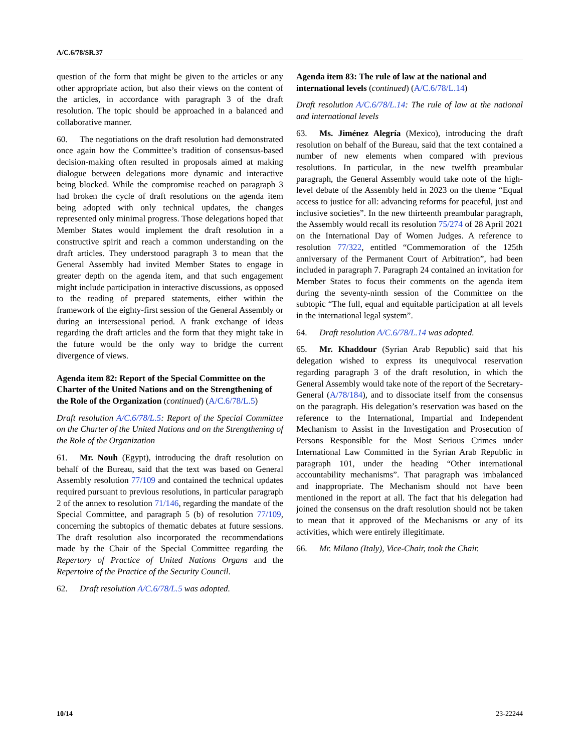A/C.6/78/SR.37
question of the form that might be given to the articles or any other appropriate action, but also their views on the content of the articles, in accordance with paragraph 3 of the draft resolution. The topic should be approached in a balanced and collaborative manner.
60. The negotiations on the draft resolution had demonstrated once again how the Committee’s tradition of consensus-based decision-making often resulted in proposals aimed at making dialogue between delegations more dynamic and interactive being blocked. While the compromise reached on paragraph 3 had broken the cycle of draft resolutions on the agenda item being adopted with only technical updates, the changes represented only minimal progress. Those delegations hoped that Member States would implement the draft resolution in a constructive spirit and reach a common understanding on the draft articles. They understood paragraph 3 to mean that the General Assembly had invited Member States to engage in greater depth on the agenda item, and that such engagement might include participation in interactive discussions, as opposed to the reading of prepared statements, either within the framework of the eighty-first session of the General Assembly or during an intersessional period. A frank exchange of ideas regarding the draft articles and the form that they might take in the future would be the only way to bridge the current divergence of views.
Agenda item 82: Report of the Special Committee on the Charter of the United Nations and on the Strengthening of the Role of the Organization (continued) (A/C.6/78/L.5)
Draft resolution A/C.6/78/L.5: Report of the Special Committee on the Charter of the United Nations and on the Strengthening of the Role of the Organization
61. Mr. Nouh (Egypt), introducing the draft resolution on behalf of the Bureau, said that the text was based on General Assembly resolution 77/109 and contained the technical updates required pursuant to previous resolutions, in particular paragraph 2 of the annex to resolution 71/146, regarding the mandate of the Special Committee, and paragraph 5 (b) of resolution 77/109, concerning the subtopics of thematic debates at future sessions. The draft resolution also incorporated the recommendations made by the Chair of the Special Committee regarding the Repertory of Practice of United Nations Organs and the Repertoire of the Practice of the Security Council.
62. Draft resolution A/C.6/78/L.5 was adopted.
Agenda item 83: The rule of law at the national and international levels (continued) (A/C.6/78/L.14)
Draft resolution A/C.6/78/L.14: The rule of law at the national and international levels
63. Ms. Jiménez Alegría (Mexico), introducing the draft resolution on behalf of the Bureau, said that the text contained a number of new elements when compared with previous resolutions. In particular, in the new twelfth preambular paragraph, the General Assembly would take note of the high-level debate of the Assembly held in 2023 on the theme “Equal access to justice for all: advancing reforms for peaceful, just and inclusive societies”. In the new thirteenth preambular paragraph, the Assembly would recall its resolution 75/274 of 28 April 2021 on the International Day of Women Judges. A reference to resolution 77/322, entitled “Commemoration of the 125th anniversary of the Permanent Court of Arbitration”, had been included in paragraph 7. Paragraph 24 contained an invitation for Member States to focus their comments on the agenda item during the seventy-ninth session of the Committee on the subtopic “The full, equal and equitable participation at all levels in the international legal system”.
64. Draft resolution A/C.6/78/L.14 was adopted.
65. Mr. Khaddour (Syrian Arab Republic) said that his delegation wished to express its unequivocal reservation regarding paragraph 3 of the draft resolution, in which the General Assembly would take note of the report of the Secretary-General (A/78/184), and to dissociate itself from the consensus on the paragraph. His delegation’s reservation was based on the reference to the International, Impartial and Independent Mechanism to Assist in the Investigation and Prosecution of Persons Responsible for the Most Serious Crimes under International Law Committed in the Syrian Arab Republic in paragraph 101, under the heading “Other international accountability mechanisms”. That paragraph was imbalanced and inappropriate. The Mechanism should not have been mentioned in the report at all. The fact that his delegation had joined the consensus on the draft resolution should not be taken to mean that it approved of the Mechanisms or any of its activities, which were entirely illegitimate.
66. Mr. Milano (Italy), Vice-Chair, took the Chair.
10/14 23-22244